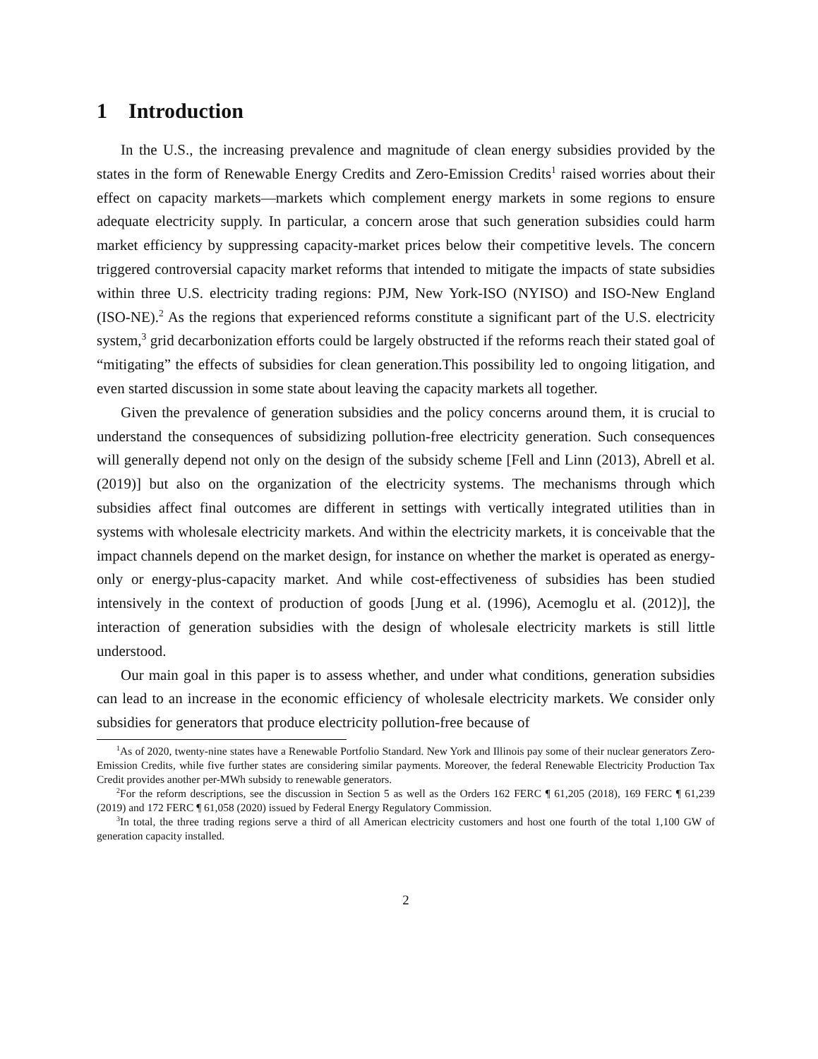1 Introduction
In the U.S., the increasing prevalence and magnitude of clean energy subsidies provided by the states in the form of Renewable Energy Credits and Zero-Emission Credits<sup>1</sup> raised worries about their effect on capacity markets—markets which complement energy markets in some regions to ensure adequate electricity supply. In particular, a concern arose that such generation subsidies could harm market efficiency by suppressing capacity-market prices below their competitive levels. The concern triggered controversial capacity market reforms that intended to mitigate the impacts of state subsidies within three U.S. electricity trading regions: PJM, New York-ISO (NYISO) and ISO-New England (ISO-NE).<sup>2</sup> As the regions that experienced reforms constitute a significant part of the U.S. electricity system,<sup>3</sup> grid decarbonization efforts could be largely obstructed if the reforms reach their stated goal of “mitigating” the effects of subsidies for clean generation.This possibility led to ongoing litigation, and even started discussion in some state about leaving the capacity markets all together.
Given the prevalence of generation subsidies and the policy concerns around them, it is crucial to understand the consequences of subsidizing pollution-free electricity generation. Such consequences will generally depend not only on the design of the subsidy scheme [Fell and Linn (2013), Abrell et al. (2019)] but also on the organization of the electricity systems. The mechanisms through which subsidies affect final outcomes are different in settings with vertically integrated utilities than in systems with wholesale electricity markets. And within the electricity markets, it is conceivable that the impact channels depend on the market design, for instance on whether the market is operated as energy-only or energy-plus-capacity market. And while cost-effectiveness of subsidies has been studied intensively in the context of production of goods [Jung et al. (1996), Acemoglu et al. (2012)], the interaction of generation subsidies with the design of wholesale electricity markets is still little understood.
Our main goal in this paper is to assess whether, and under what conditions, generation subsidies can lead to an increase in the economic efficiency of wholesale electricity markets. We consider only subsidies for generators that produce electricity pollution-free because of
<sup>1</sup> As of 2020, twenty-nine states have a Renewable Portfolio Standard. New York and Illinois pay some of their nuclear generators Zero-Emission Credits, while five further states are considering similar payments. Moreover, the federal Renewable Electricity Production Tax Credit provides another per-MWh subsidy to renewable generators.
<sup>2</sup> For the reform descriptions, see the discussion in Section 5 as well as the Orders 162 FERC ¶ 61,205 (2018), 169 FERC ¶ 61,239 (2019) and 172 FERC ¶ 61,058 (2020) issued by Federal Energy Regulatory Commission.
<sup>3</sup> In total, the three trading regions serve a third of all American electricity customers and host one fourth of the total 1,100 GW of generation capacity installed.
2